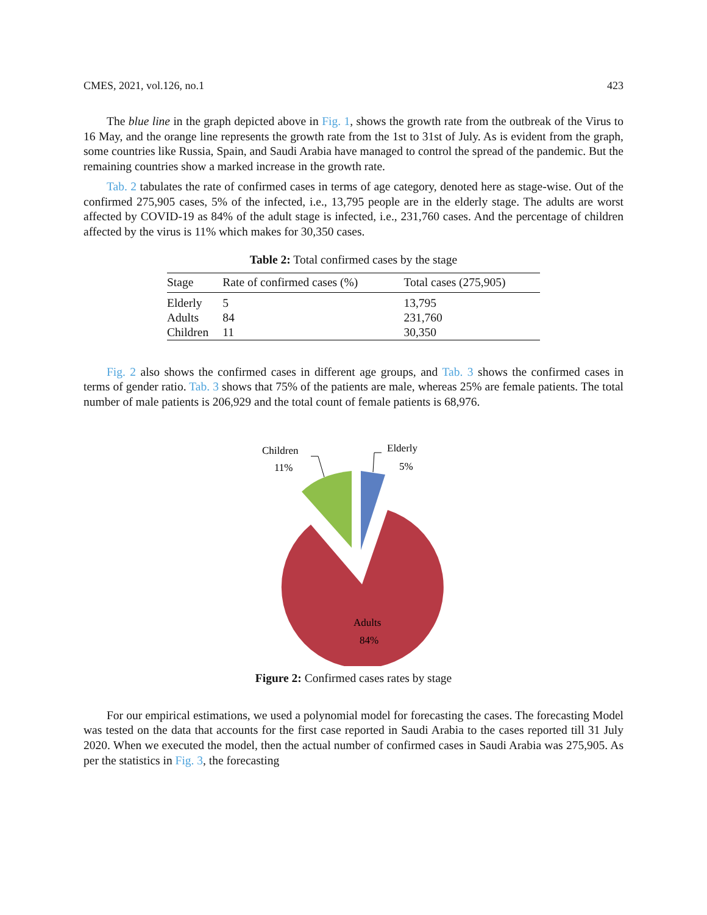CMES, 2021, vol.126, no.1 423
The blue line in the graph depicted above in Fig. 1, shows the growth rate from the outbreak of the Virus to 16 May, and the orange line represents the growth rate from the 1st to 31st of July. As is evident from the graph, some countries like Russia, Spain, and Saudi Arabia have managed to control the spread of the pandemic. But the remaining countries show a marked increase in the growth rate.
Tab. 2 tabulates the rate of confirmed cases in terms of age category, denoted here as stage-wise. Out of the confirmed 275,905 cases, 5% of the infected, i.e., 13,795 people are in the elderly stage. The adults are worst affected by COVID-19 as 84% of the adult stage is infected, i.e., 231,760 cases. And the percentage of children affected by the virus is 11% which makes for 30,350 cases.
Table 2: Total confirmed cases by the stage
| Stage | Rate of confirmed cases (%) | Total cases (275,905) |
| --- | --- | --- |
| Elderly | 5 | 13,795 |
| Adults | 84 | 231,760 |
| Children | 11 | 30,350 |
Fig. 2 also shows the confirmed cases in different age groups, and Tab. 3 shows the confirmed cases in terms of gender ratio. Tab. 3 shows that 75% of the patients are male, whereas 25% are female patients. The total number of male patients is 206,929 and the total count of female patients is 68,976.
Children
11%
Elderly
5%
Adults
84%
Figure 2: Confirmed cases rates by stage
For our empirical estimations, we used a polynomial model for forecasting the cases. The forecasting Model was tested on the data that accounts for the first case reported in Saudi Arabia to the cases reported till 31 July 2020. When we executed the model, then the actual number of confirmed cases in Saudi Arabia was 275,905. As per the statistics in Fig. 3, the forecasting